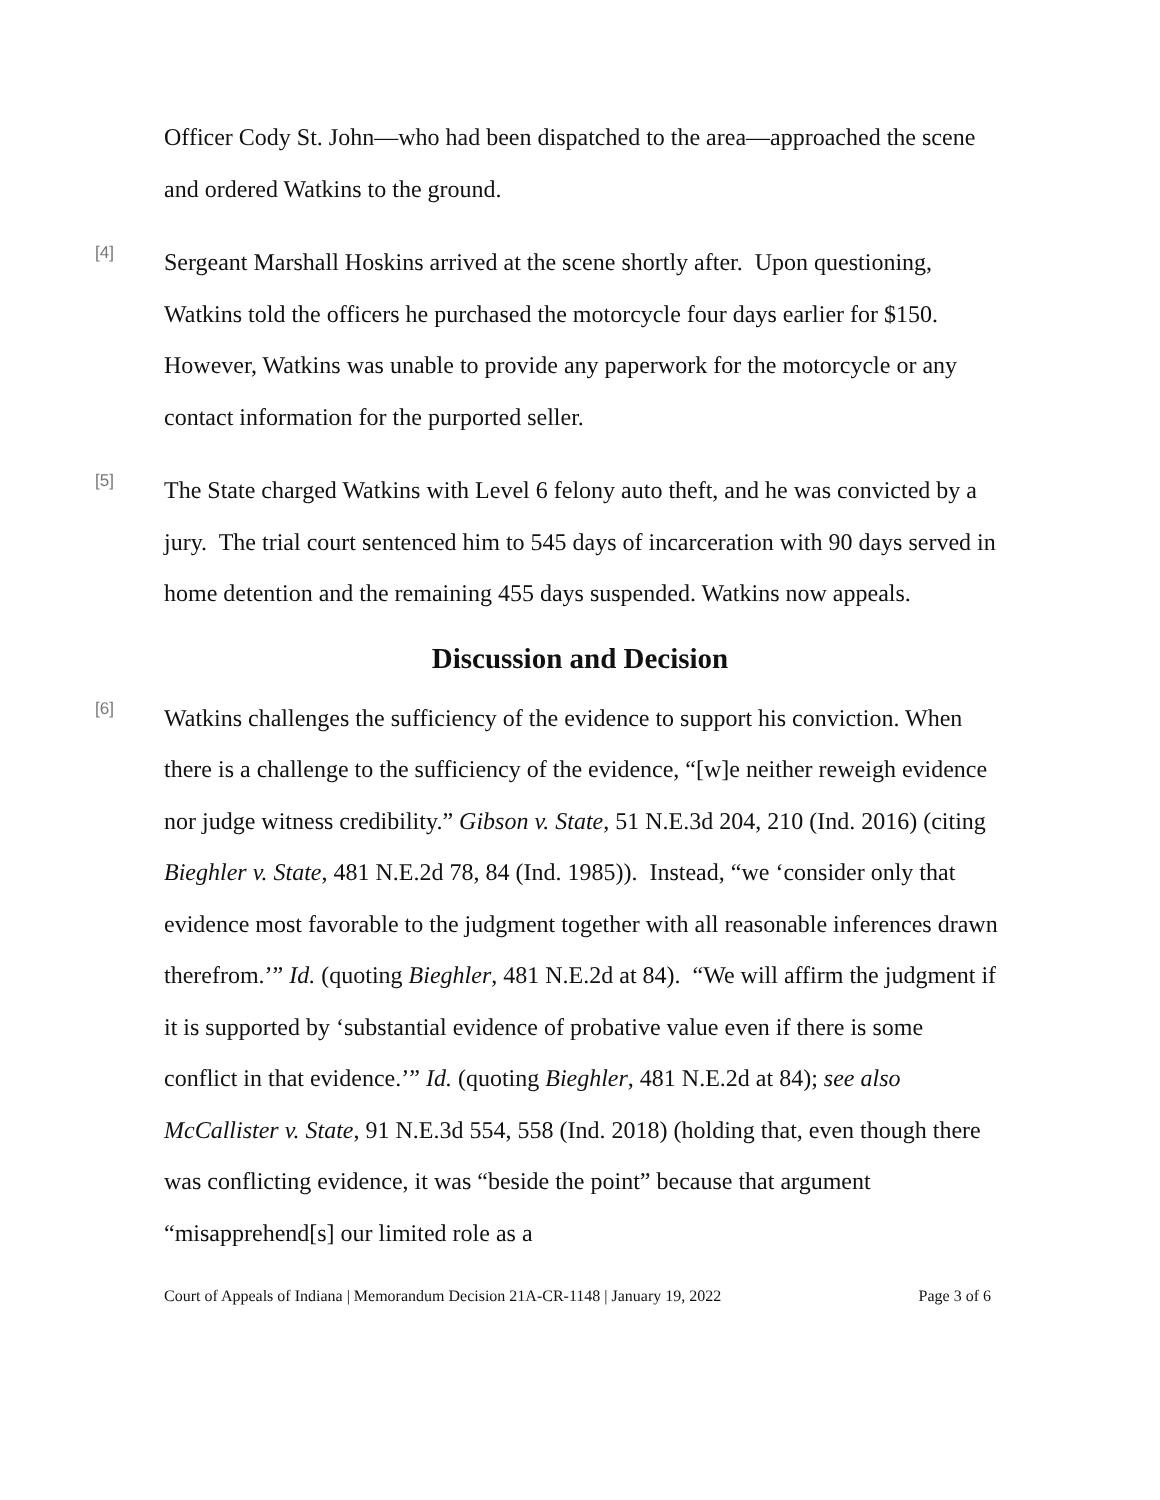Officer Cody St. John—who had been dispatched to the area—approached the scene and ordered Watkins to the ground.
[4]
Sergeant Marshall Hoskins arrived at the scene shortly after. Upon questioning, Watkins told the officers he purchased the motorcycle four days earlier for $150. However, Watkins was unable to provide any paperwork for the motorcycle or any contact information for the purported seller.
[5]
The State charged Watkins with Level 6 felony auto theft, and he was convicted by a jury. The trial court sentenced him to 545 days of incarceration with 90 days served in home detention and the remaining 455 days suspended. Watkins now appeals.
Discussion and Decision
[6]
Watkins challenges the sufficiency of the evidence to support his conviction. When there is a challenge to the sufficiency of the evidence, “[w]e neither reweigh evidence nor judge witness credibility.” Gibson v. State, 51 N.E.3d 204, 210 (Ind. 2016) (citing Bieghler v. State, 481 N.E.2d 78, 84 (Ind. 1985)). Instead, “we ‘consider only that evidence most favorable to the judgment together with all reasonable inferences drawn therefrom.’” Id. (quoting Bieghler, 481 N.E.2d at 84). “We will affirm the judgment if it is supported by ‘substantial evidence of probative value even if there is some conflict in that evidence.’” Id. (quoting Bieghler, 481 N.E.2d at 84); see also McCallister v. State, 91 N.E.3d 554, 558 (Ind. 2018) (holding that, even though there was conflicting evidence, it was “beside the point” because that argument “misapprehend[s] our limited role as a
Court of Appeals of Indiana | Memorandum Decision 21A-CR-1148 | January 19, 2022 Page 3 of 6